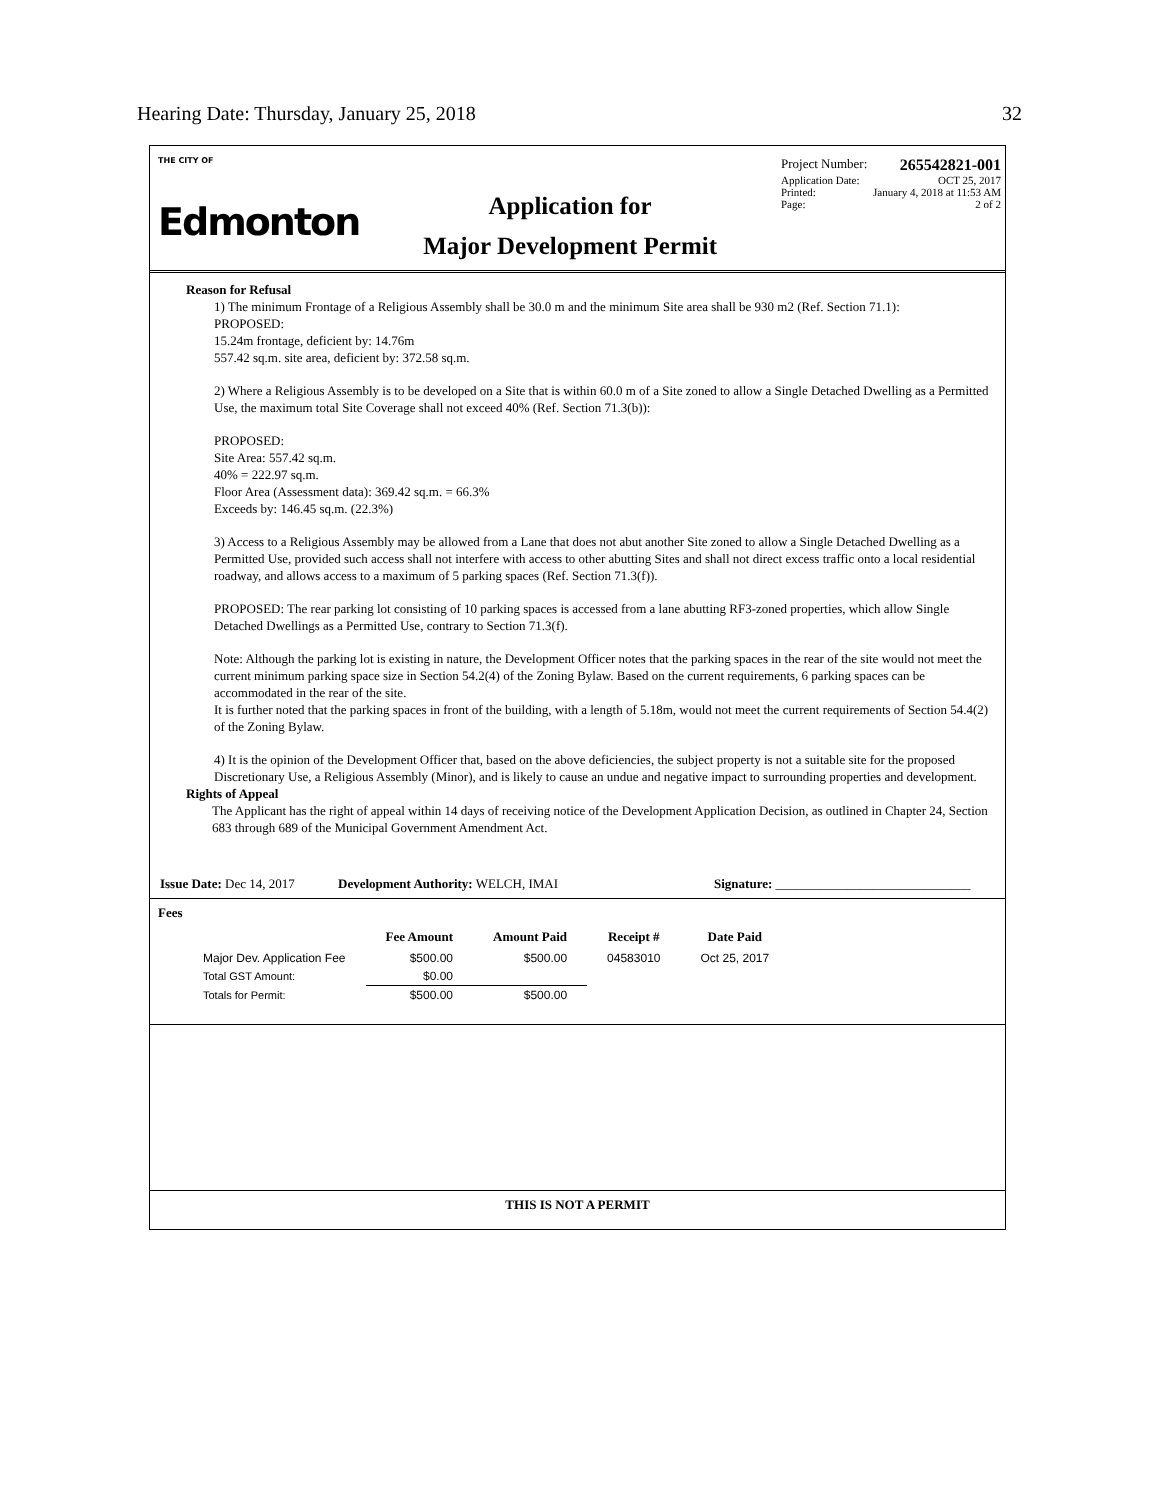Hearing Date: Thursday, January 25, 2018 32
THE CITY OF
Edmonton
Application for
Major Development Permit
Project Number: 265542821-001
Application Date: OCT 25, 2017
Printed: January 4, 2018 at 11:53 AM
Page: 2 of 2
Reason for Refusal
1) The minimum Frontage of a Religious Assembly shall be 30.0 m and the minimum Site area shall be 930 m2 (Ref. Section 71.1):
PROPOSED:
15.24m frontage, deficient by: 14.76m
557.42 sq.m. site area, deficient by: 372.58 sq.m.
2) Where a Religious Assembly is to be developed on a Site that is within 60.0 m of a Site zoned to allow a Single Detached Dwelling as a Permitted Use, the maximum total Site Coverage shall not exceed 40% (Ref. Section 71.3(b)):
PROPOSED:
Site Area: 557.42 sq.m.
40% = 222.97 sq.m.
Floor Area (Assessment data): 369.42 sq.m. = 66.3%
Exceeds by: 146.45 sq.m. (22.3%)
3) Access to a Religious Assembly may be allowed from a Lane that does not abut another Site zoned to allow a Single Detached Dwelling as a Permitted Use, provided such access shall not interfere with access to other abutting Sites and shall not direct excess traffic onto a local residential roadway, and allows access to a maximum of 5 parking spaces (Ref. Section 71.3(f)).
PROPOSED: The rear parking lot consisting of 10 parking spaces is accessed from a lane abutting RF3-zoned properties, which allow Single Detached Dwellings as a Permitted Use, contrary to Section 71.3(f).
Note: Although the parking lot is existing in nature, the Development Officer notes that the parking spaces in the rear of the site would not meet the current minimum parking space size in Section 54.2(4) of the Zoning Bylaw. Based on the current requirements, 6 parking spaces can be accommodated in the rear of the site.
It is further noted that the parking spaces in front of the building, with a length of 5.18m, would not meet the current requirements of Section 54.4(2) of the Zoning Bylaw.
4) It is the opinion of the Development Officer that, based on the above deficiencies, the subject property is not a suitable site for the proposed Discretionary Use, a Religious Assembly (Minor), and is likely to cause an undue and negative impact to surrounding properties and development.
Rights of Appeal
The Applicant has the right of appeal within 14 days of receiving notice of the Development Application Decision, as outlined in Chapter 24, Section 683 through 689 of the Municipal Government Amendment Act.
Issue Date: Dec 14, 2017 Development Authority: WELCH, IMAI Signature: ______________________________
Fees
| | Fee Amount | Amount Paid | Receipt # | Date Paid |
| --- | --- | --- | --- | --- |
| Major Dev. Application Fee | $500.00 | $500.00 | 04583010 | Oct 25, 2017 |
| Total GST Amount: | $0.00 | | | |
| Totals for Permit: | $500.00 | $500.00 | | |
THIS IS NOT A PERMIT